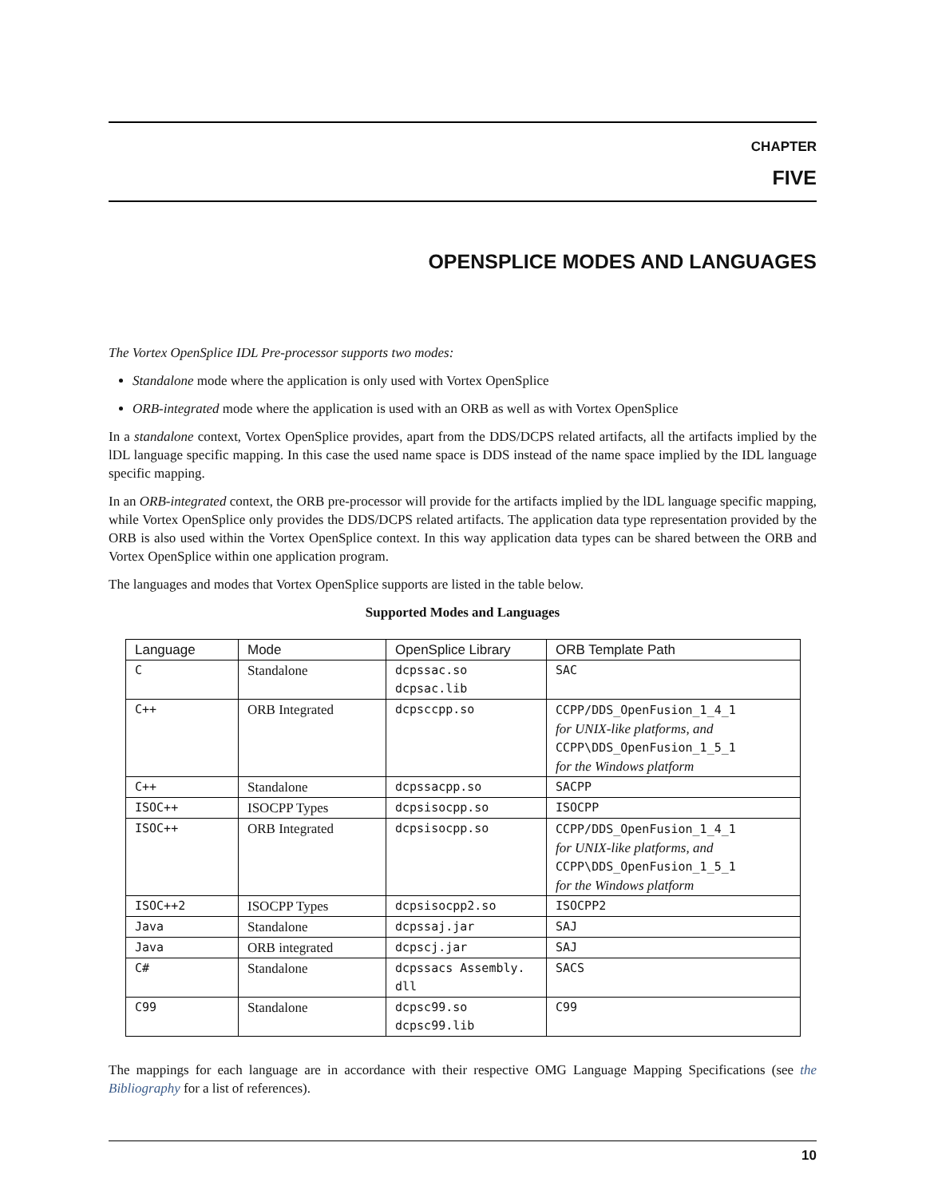CHAPTER
FIVE
OPENSPLICE MODES AND LANGUAGES
The Vortex OpenSplice IDL Pre-processor supports two modes:
Standalone mode where the application is only used with Vortex OpenSplice
ORB-integrated mode where the application is used with an ORB as well as with Vortex OpenSplice
In a standalone context, Vortex OpenSplice provides, apart from the DDS/DCPS related artifacts, all the artifacts implied by the lDL language specific mapping. In this case the used name space is DDS instead of the name space implied by the IDL language specific mapping.
In an ORB-integrated context, the ORB pre-processor will provide for the artifacts implied by the lDL language specific mapping, while Vortex OpenSplice only provides the DDS/DCPS related artifacts. The application data type representation provided by the ORB is also used within the Vortex OpenSplice context. In this way application data types can be shared between the ORB and Vortex OpenSplice within one application program.
The languages and modes that Vortex OpenSplice supports are listed in the table below.
Supported Modes and Languages
| Language | Mode | OpenSplice Library | ORB Template Path |
| --- | --- | --- | --- |
| C | Standalone | dcpssac.so dcpsac.lib | SAC |
| C++ | ORB Integrated | dcpsccpp.so | CCPP/DDS_OpenFusion_1_4_1 for UNIX-like platforms, and CCPP\DDS_OpenFusion_1_5_1 for the Windows platform |
| C++ | Standalone | dcpssacpp.so | SACPP |
| ISOC++ | ISOCPP Types | dcpsisocpp.so | ISOCPP |
| ISOC++ | ORB Integrated | dcpsisocpp.so | CCPP/DDS_OpenFusion_1_4_1 for UNIX-like platforms, and CCPP\DDS_OpenFusion_1_5_1 for the Windows platform |
| ISOC++2 | ISOCPP Types | dcpsisocpp2.so | ISOCPP2 |
| Java | Standalone | dcpssaj.jar | SAJ |
| Java | ORB integrated | dcpscj.jar | SAJ |
| C# | Standalone | dcpssacs Assembly. dll | SACS |
| C99 | Standalone | dcpsc99.so dcpsc99.lib | C99 |
The mappings for each language are in accordance with their respective OMG Language Mapping Specifications (see the Bibliography for a list of references).
10